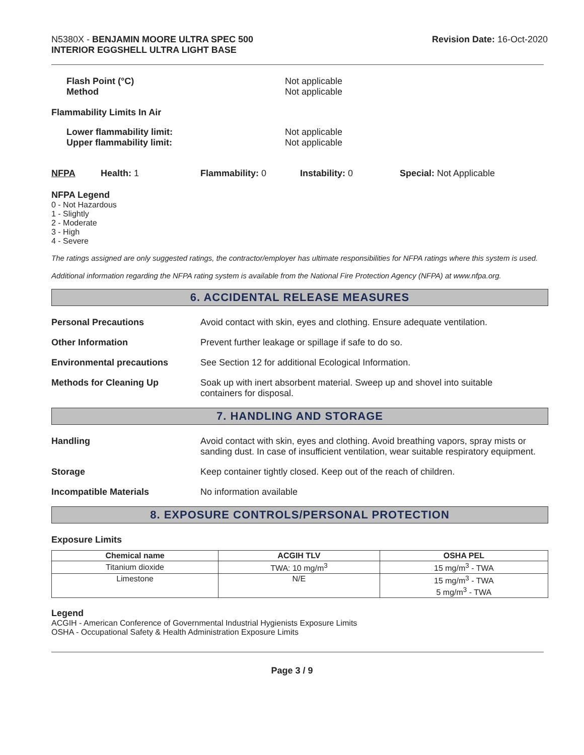N5380X - BENJAMIN MOORE ULTRA SPEC 500
INTERIOR EGGSHELL ULTRA LIGHT BASE
Revision Date: 16-Oct-2020
Flash Point (°C)
Method
Not applicable
Not applicable
Flammability Limits In Air
Lower flammability limit:
Upper flammability limit:
Not applicable
Not applicable
NFPA Health: 1 Flammability: 0 Instability: 0 Special: Not Applicable
NFPA Legend
0 - Not Hazardous
1 - Slightly
2 - Moderate
3 - High
4 - Severe
The ratings assigned are only suggested ratings, the contractor/employer has ultimate responsibilities for NFPA ratings where this system is used.
Additional information regarding the NFPA rating system is available from the National Fire Protection Agency (NFPA) at www.nfpa.org.
6. ACCIDENTAL RELEASE MEASURES
Personal Precautions Avoid contact with skin, eyes and clothing. Ensure adequate ventilation.
Other Information Prevent further leakage or spillage if safe to do so.
Environmental precautions See Section 12 for additional Ecological Information.
Methods for Cleaning Up Soak up with inert absorbent material. Sweep up and shovel into suitable
containers for disposal.
7. HANDLING AND STORAGE
Handling Avoid contact with skin, eyes and clothing. Avoid breathing vapors, spray mists or sanding dust. In case of insufficient ventilation, wear suitable respiratory equipment.
Storage Keep container tightly closed. Keep out of the reach of children.
Incompatible Materials No information available
8. EXPOSURE CONTROLS/PERSONAL PROTECTION
Exposure Limits
| Chemical name | ACGIH TLV | OSHA PEL |
| --- | --- | --- |
| Titanium dioxide | TWA: 10 mg/m<sup>3</sup> | 15 mg/m<sup>3</sup> - TWA |
| Limestone | N/E | 15 mg/m<sup>3</sup> - TWA 5 mg/m<sup>3</sup> - TWA |
Legend
ACGIH - American Conference of Governmental Industrial Hygienists Exposure Limits
OSHA - Occupational Safety & Health Administration Exposure Limits
Page 3 / 9